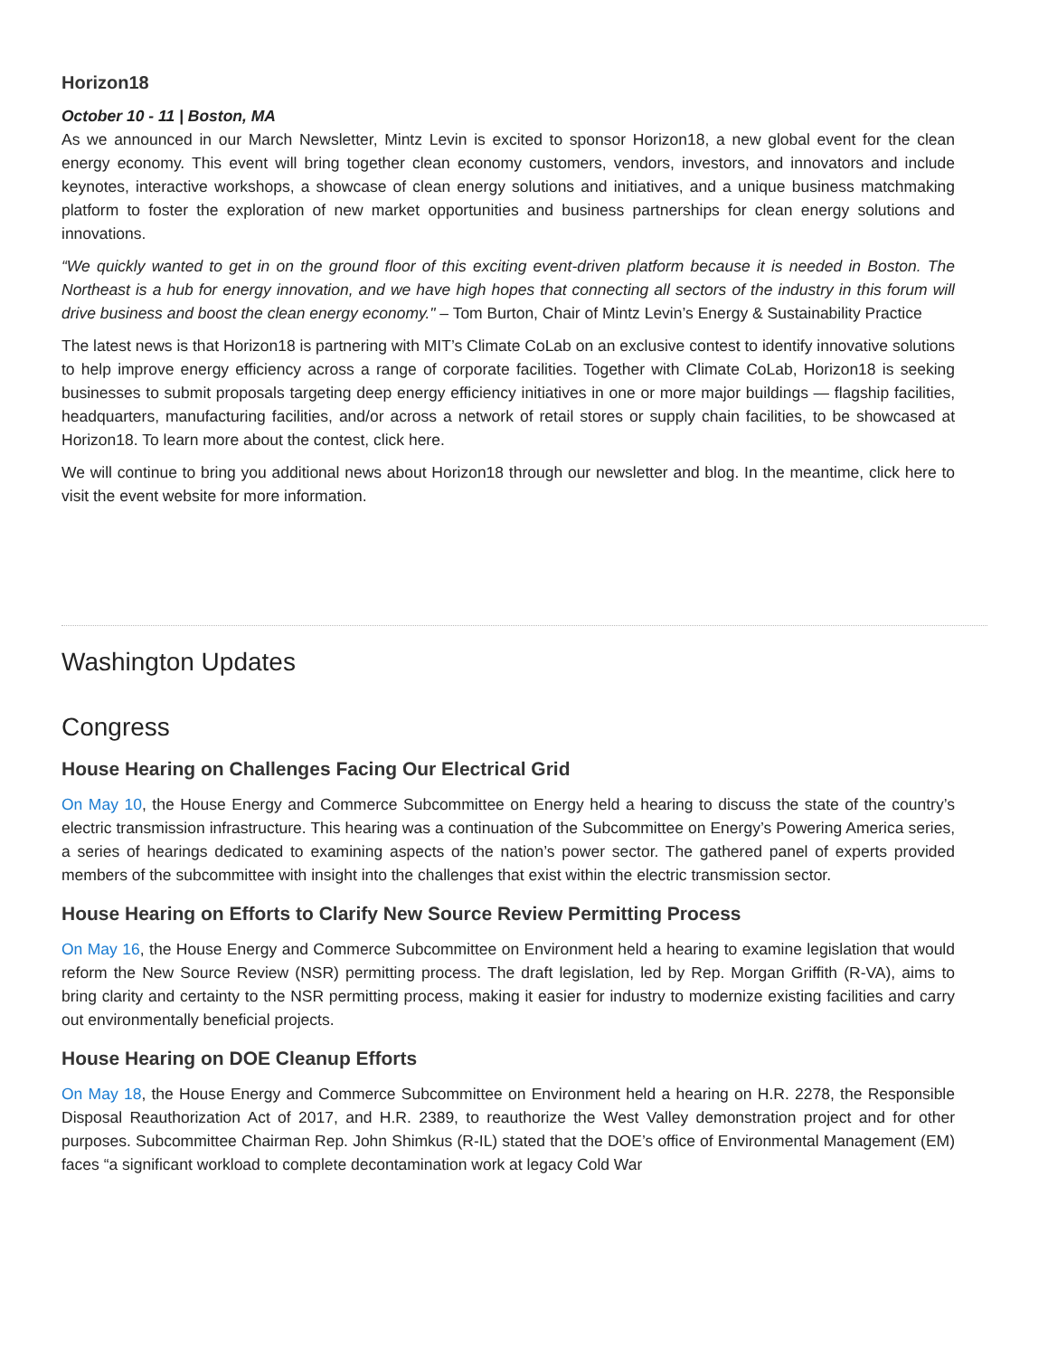Horizon18
October 10 - 11 | Boston, MA
As we announced in our March Newsletter, Mintz Levin is excited to sponsor Horizon18, a new global event for the clean energy economy. This event will bring together clean economy customers, vendors, investors, and innovators and include keynotes, interactive workshops, a showcase of clean energy solutions and initiatives, and a unique business matchmaking platform to foster the exploration of new market opportunities and business partnerships for clean energy solutions and innovations.
“We quickly wanted to get in on the ground floor of this exciting event-driven platform because it is needed in Boston. The Northeast is a hub for energy innovation, and we have high hopes that connecting all sectors of the industry in this forum will drive business and boost the clean energy economy." – Tom Burton, Chair of Mintz Levin’s Energy & Sustainability Practice
The latest news is that Horizon18 is partnering with MIT’s Climate CoLab on an exclusive contest to identify innovative solutions to help improve energy efficiency across a range of corporate facilities. Together with Climate CoLab, Horizon18 is seeking businesses to submit proposals targeting deep energy efficiency initiatives in one or more major buildings — flagship facilities, headquarters, manufacturing facilities, and/or across a network of retail stores or supply chain facilities, to be showcased at Horizon18. To learn more about the contest, click here.
We will continue to bring you additional news about Horizon18 through our newsletter and blog. In the meantime, click here to visit the event website for more information.
Washington Updates
Congress
House Hearing on Challenges Facing Our Electrical Grid
On May 10, the House Energy and Commerce Subcommittee on Energy held a hearing to discuss the state of the country’s electric transmission infrastructure. This hearing was a continuation of the Subcommittee on Energy’s Powering America series, a series of hearings dedicated to examining aspects of the nation’s power sector. The gathered panel of experts provided members of the subcommittee with insight into the challenges that exist within the electric transmission sector.
House Hearing on Efforts to Clarify New Source Review Permitting Process
On May 16, the House Energy and Commerce Subcommittee on Environment held a hearing to examine legislation that would reform the New Source Review (NSR) permitting process. The draft legislation, led by Rep. Morgan Griffith (R-VA), aims to bring clarity and certainty to the NSR permitting process, making it easier for industry to modernize existing facilities and carry out environmentally beneficial projects.
House Hearing on DOE Cleanup Efforts
On May 18, the House Energy and Commerce Subcommittee on Environment held a hearing on H.R. 2278, the Responsible Disposal Reauthorization Act of 2017, and H.R. 2389, to reauthorize the West Valley demonstration project and for other purposes. Subcommittee Chairman Rep. John Shimkus (R-IL) stated that the DOE’s office of Environmental Management (EM) faces “a significant workload to complete decontamination work at legacy Cold War